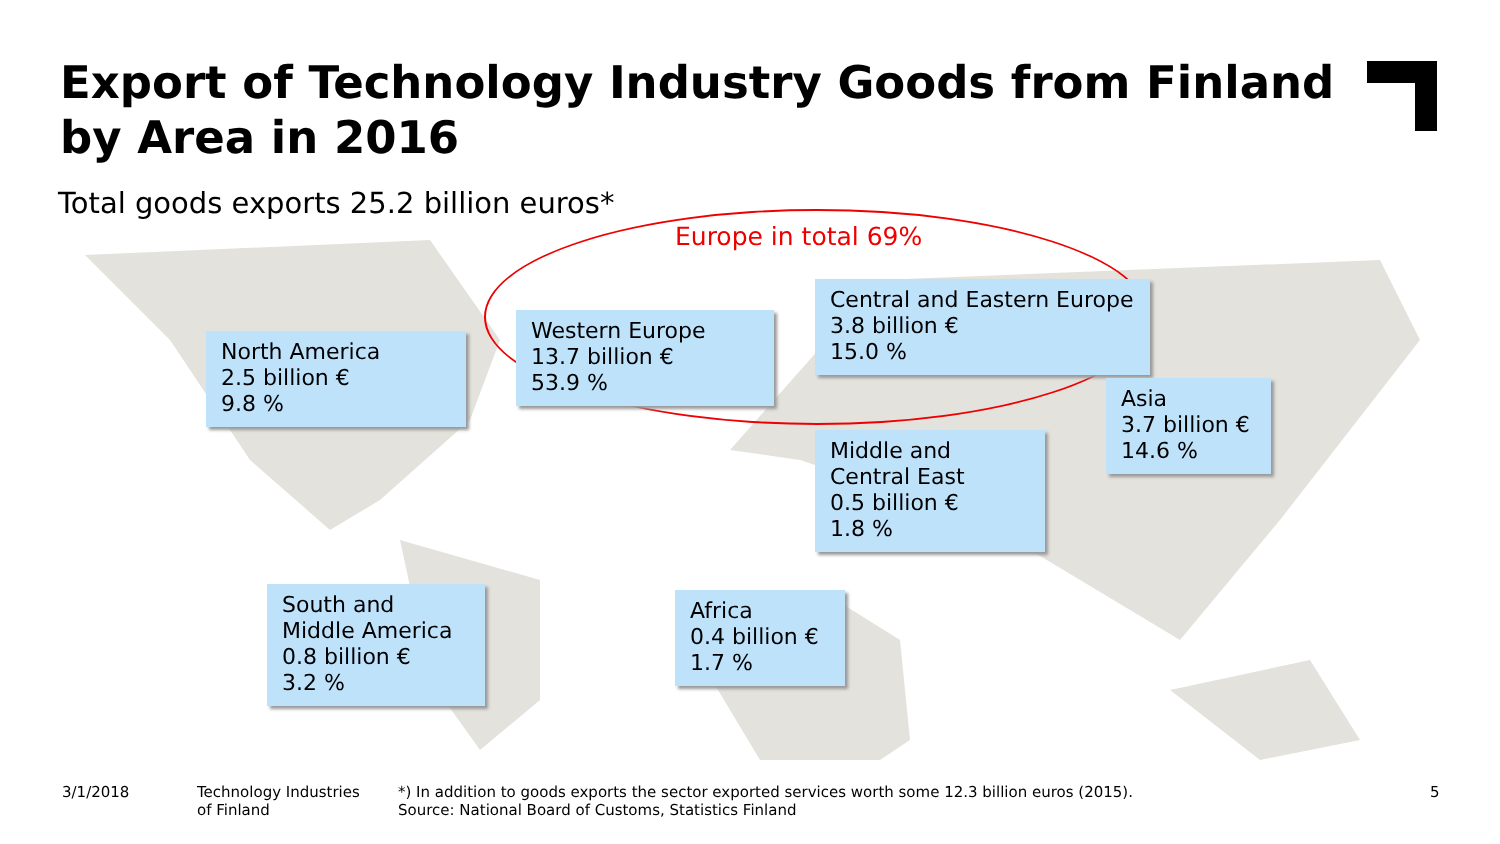Export of Technology Industry Goods from Finland by Area in 2016
Total goods exports 25.2 billion euros*
Europe in total 69%
North America
2.5 billion €
9.8 %
Western Europe
13.7 billion €
53.9 %
Central and Eastern Europe
3.8 billion €
15.0 %
Asia
3.7 billion €
14.6 %
Middle and
Central East
0.5 billion €
1.8 %
South and
Middle America
0.8 billion €
3.2 %
Africa
0.4 billion €
1.7 %
3/1/2018
Technology Industries
of Finland
*) In addition to goods exports the sector exported services worth some 12.3 billion euros (2015).
Source: National Board of Customs, Statistics Finland
5